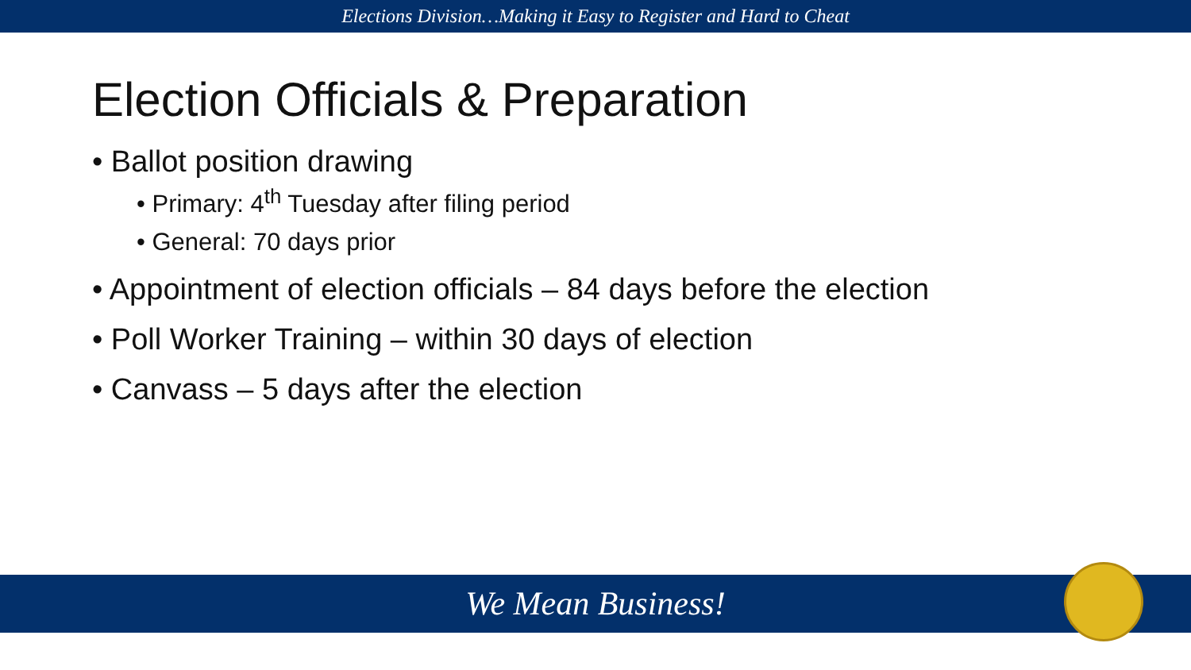Elections Division…Making it Easy to Register and Hard to Cheat
Election Officials & Preparation
• Ballot position drawing
• Primary: 4<sup>th</sup> Tuesday after filing period
• General: 70 days prior
• Appointment of election officials – 84 days before the election
• Poll Worker Training – within 30 days of election
• Canvass – 5 days after the election
We Mean Business!